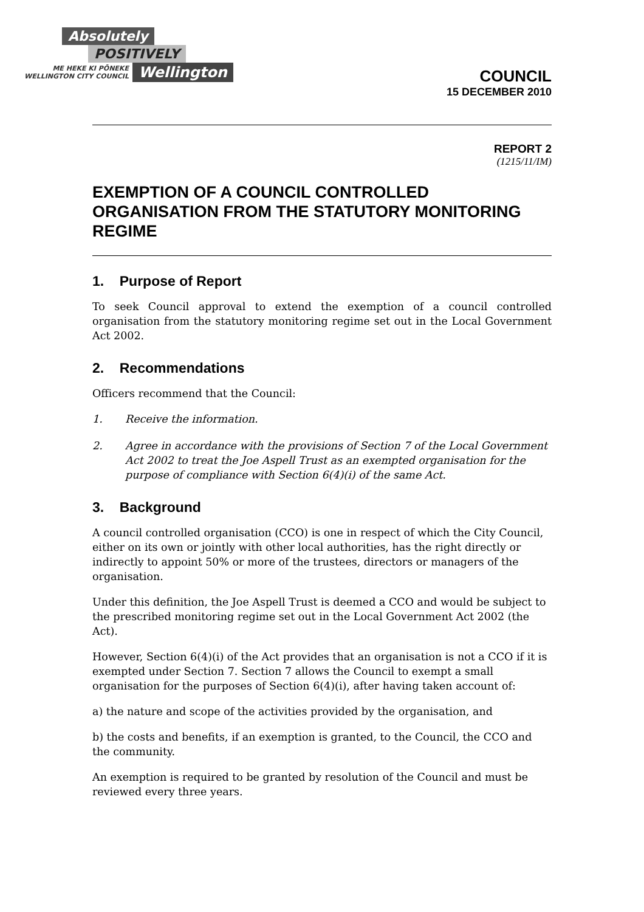Absolutely
POSITIVELY
ME HEKE KI PŌNEKE
WELLINGTON CITY COUNCIL
Wellington
COUNCIL
15 DECEMBER 2010
REPORT 2
(1215/11/IM)
EXEMPTION OF A COUNCIL CONTROLLED ORGANISATION FROM THE STATUTORY MONITORING REGIME
1. Purpose of Report
To seek Council approval to extend the exemption of a council controlled organisation from the statutory monitoring regime set out in the Local Government Act 2002.
2. Recommendations
Officers recommend that the Council:
1. Receive the information.
2. Agree in accordance with the provisions of Section 7 of the Local Government Act 2002 to treat the Joe Aspell Trust as an exempted organisation for the purpose of compliance with Section 6(4)(i) of the same Act.
3. Background
A council controlled organisation (CCO) is one in respect of which the City Council, either on its own or jointly with other local authorities, has the right directly or indirectly to appoint 50% or more of the trustees, directors or managers of the organisation.
Under this definition, the Joe Aspell Trust is deemed a CCO and would be subject to the prescribed monitoring regime set out in the Local Government Act 2002 (the Act).
However, Section 6(4)(i) of the Act provides that an organisation is not a CCO if it is exempted under Section 7. Section 7 allows the Council to exempt a small organisation for the purposes of Section 6(4)(i), after having taken account of:
a) the nature and scope of the activities provided by the organisation, and
b) the costs and benefits, if an exemption is granted, to the Council, the CCO and the community.
An exemption is required to be granted by resolution of the Council and must be reviewed every three years.